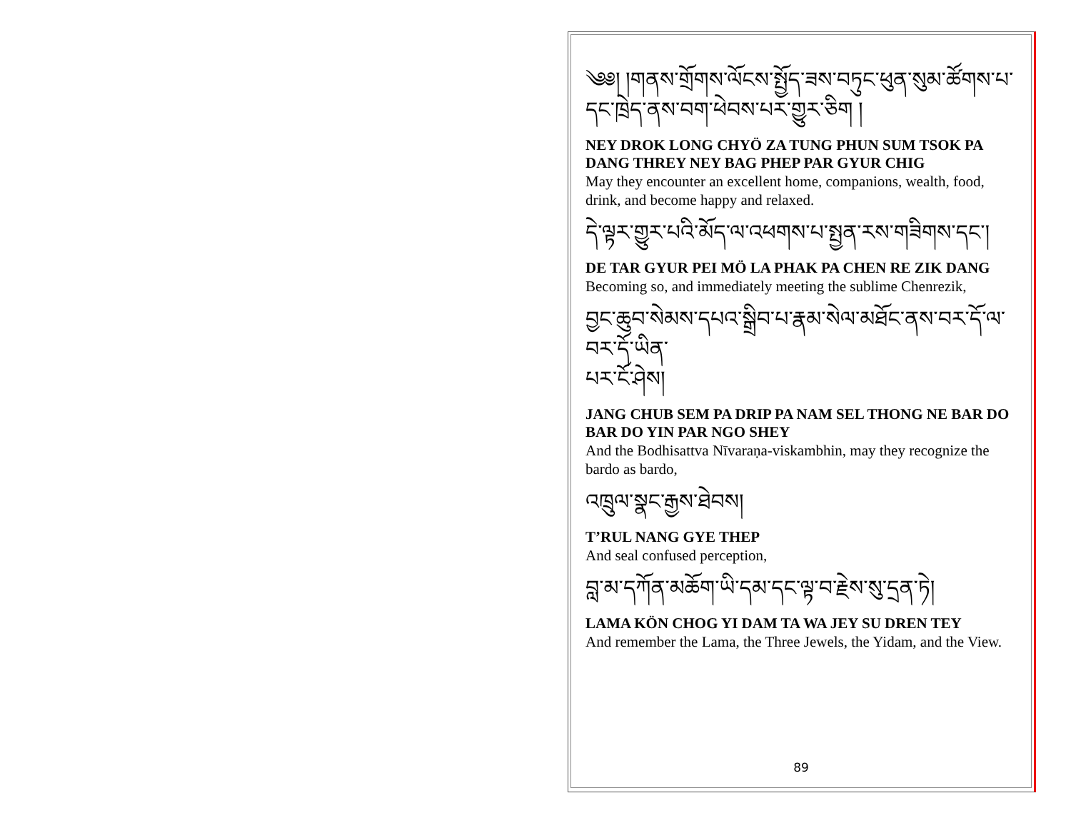༄༅། །གནས་གྲོགས་ལོངས་སྤྱོད་ཟས་བཏུང་ཕུན་སུམ་ཚོགས་པ་
དང་ཁྲེད་ནས་བག་ཕེབས་པར་གྱུར་ཅིག །
NEY DROK LONG CHYÖ ZA TUNG PHUN SUM TSOK PA DANG THREY NEY BAG PHEP PAR GYUR CHIG
May they encounter an excellent home, companions, wealth, food, drink, and become happy and relaxed.
དེ་ལྟར་གྱུར་པའི་མོད་ལ་འཕགས་པ་སྤྱན་རས་གཟིགས་དང་།
DE TAR GYUR PEI MÖ LA PHAK PA CHEN RE ZIK DANG
Becoming so, and immediately meeting the sublime Chenrezik,
བྱང་ཆུབ་སེམས་དཔའ་སྒྲིབ་པ་རྣམ་སེལ་མཐོང་ནས་བར་དོ་ལ་བར་དོ་ཡིན་
པར་ངོ་ཤེས།
JANG CHUB SEM PA DRIP PA NAM SEL THONG NE BAR DO BAR DO YIN PAR NGO SHEY
And the Bodhisattva Nīvaraṇa-viskambhin, may they recognize the bardo as bardo,
འཁྲུལ་སྣང་རྒྱས་ཐེབས།
T’RUL NANG GYE THEP
And seal confused perception,
བླ་མ་དཀོན་མཆོག་ཡི་དམ་དང་ལྟ་བ་རྗེས་སུ་དྲན་ཏེ།
LAMA KÖN CHOG YI DAM TA WA JEY SU DREN TEY
And remember the Lama, the Three Jewels, the Yidam, and the View.
89